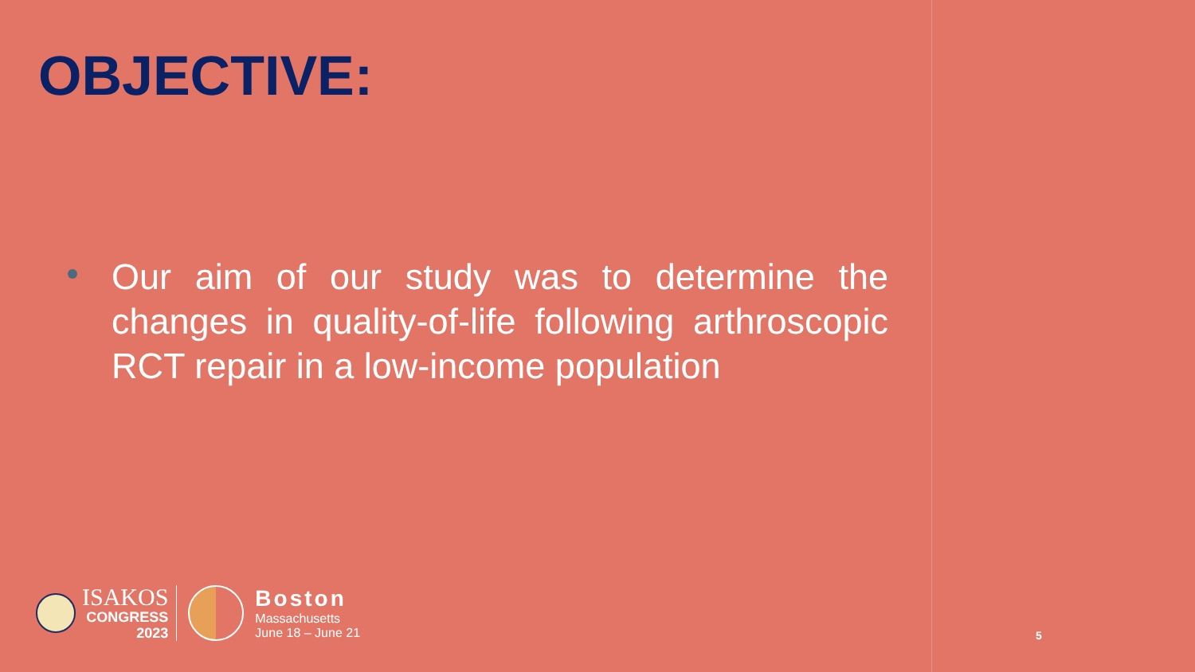OBJECTIVE:
Our aim of our study was to determine the changes in quality-of-life following arthroscopic RCT repair in a low-income population
ISAKOS
CONGRESS
2023
Boston
Massachusetts
June 18 – June 21
5